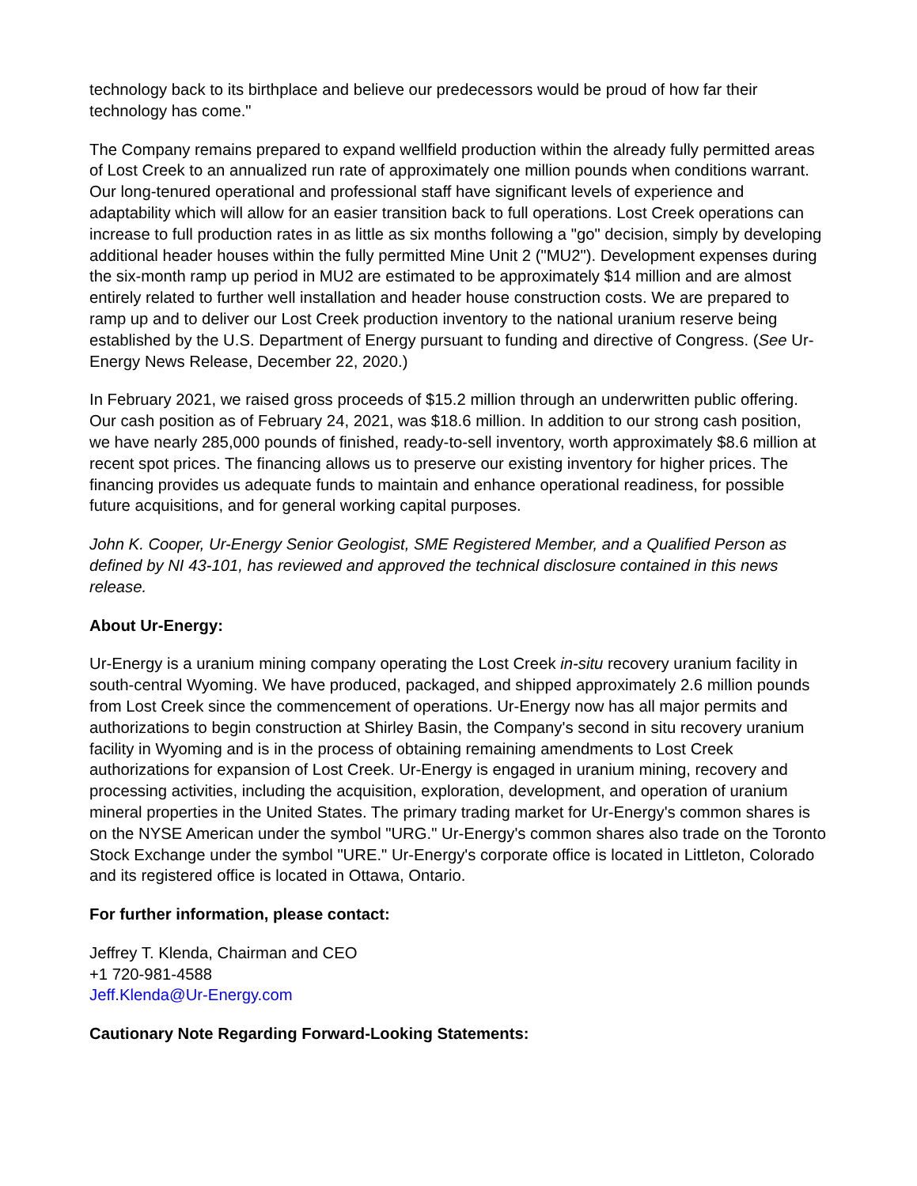technology back to its birthplace and believe our predecessors would be proud of how far their technology has come."
The Company remains prepared to expand wellfield production within the already fully permitted areas of Lost Creek to an annualized run rate of approximately one million pounds when conditions warrant. Our long-tenured operational and professional staff have significant levels of experience and adaptability which will allow for an easier transition back to full operations. Lost Creek operations can increase to full production rates in as little as six months following a "go" decision, simply by developing additional header houses within the fully permitted Mine Unit 2 ("MU2"). Development expenses during the six-month ramp up period in MU2 are estimated to be approximately $14 million and are almost entirely related to further well installation and header house construction costs. We are prepared to ramp up and to deliver our Lost Creek production inventory to the national uranium reserve being established by the U.S. Department of Energy pursuant to funding and directive of Congress. (See Ur-Energy News Release, December 22, 2020.)
In February 2021, we raised gross proceeds of $15.2 million through an underwritten public offering. Our cash position as of February 24, 2021, was $18.6 million. In addition to our strong cash position, we have nearly 285,000 pounds of finished, ready-to-sell inventory, worth approximately $8.6 million at recent spot prices. The financing allows us to preserve our existing inventory for higher prices. The financing provides us adequate funds to maintain and enhance operational readiness, for possible future acquisitions, and for general working capital purposes.
John K. Cooper, Ur-Energy Senior Geologist, SME Registered Member, and a Qualified Person as defined by NI 43-101, has reviewed and approved the technical disclosure contained in this news release.
About Ur-Energy:
Ur-Energy is a uranium mining company operating the Lost Creek in-situ recovery uranium facility in south-central Wyoming. We have produced, packaged, and shipped approximately 2.6 million pounds from Lost Creek since the commencement of operations. Ur-Energy now has all major permits and authorizations to begin construction at Shirley Basin, the Company's second in situ recovery uranium facility in Wyoming and is in the process of obtaining remaining amendments to Lost Creek authorizations for expansion of Lost Creek. Ur-Energy is engaged in uranium mining, recovery and processing activities, including the acquisition, exploration, development, and operation of uranium mineral properties in the United States. The primary trading market for Ur-Energy's common shares is on the NYSE American under the symbol "URG." Ur-Energy's common shares also trade on the Toronto Stock Exchange under the symbol "URE." Ur-Energy's corporate office is located in Littleton, Colorado and its registered office is located in Ottawa, Ontario.
For further information, please contact:
Jeffrey T. Klenda, Chairman and CEO
+1 720-981-4588
Jeff.Klenda@Ur-Energy.com
Cautionary Note Regarding Forward-Looking Statements: